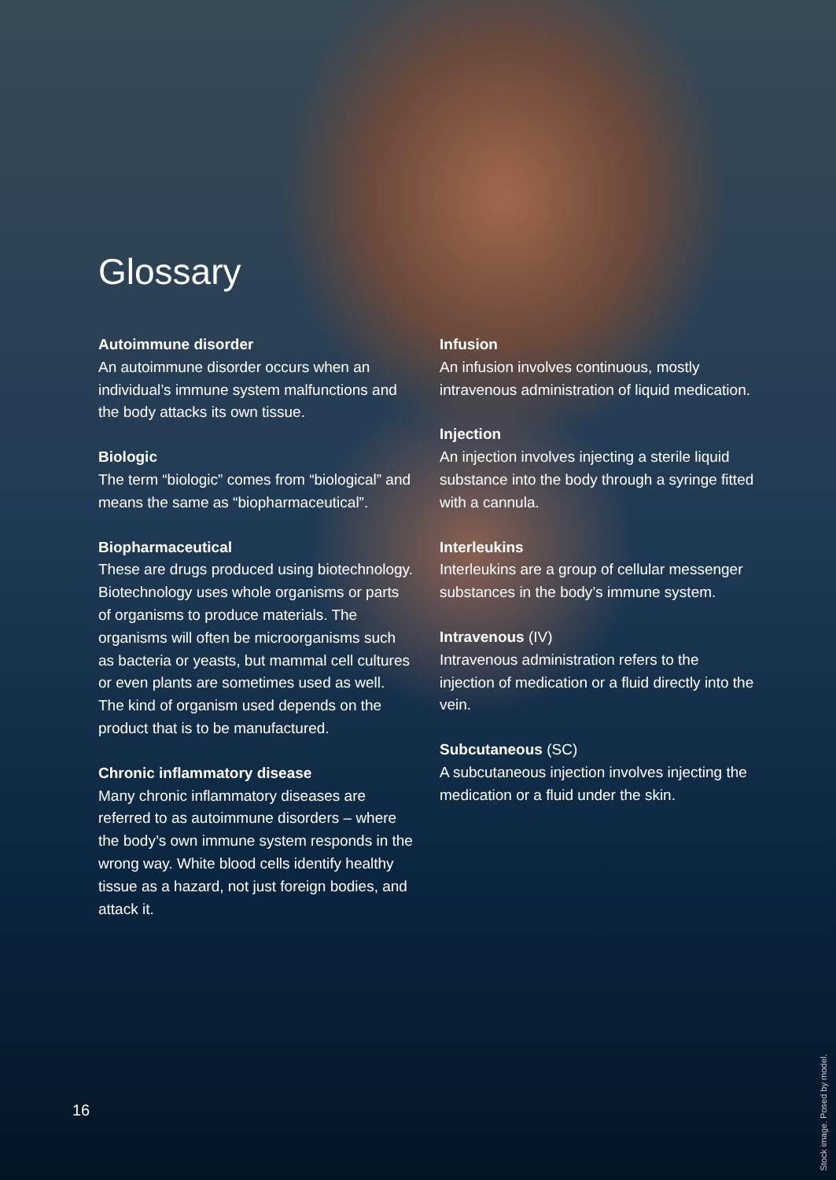Glossary
Autoimmune disorder
An autoimmune disorder occurs when an individual’s immune system malfunctions and the body attacks its own tissue.
Biologic
The term “biologic” comes from “biological” and means the same as “biopharmaceutical”.
Biopharmaceutical
These are drugs produced using bio­technology. Biotechnology uses whole organisms or parts of organisms to produce materials. The organisms will often be microorganisms such as bacteria or yeasts, but mammal cell cultures or even plants are sometimes used as well. The kind of organism used depends on the product that is to be manufactured.
Chronic inflammatory disease
Many chronic inflammatory diseases are referred to as autoimmune disorders – where the body’s own immune system responds in the wrong way. White blood cells identify healthy tissue as a hazard, not just foreign bodies, and attack it.
Infusion
An infusion involves continuous, mostly intravenous administration of liquid medication.
Injection
An injection involves injecting a sterile liquid substance into the body through a syringe fitted with a cannula.
Interleukins
Interleukins are a group of cellular messenger substances in the body’s immune system.
Intravenous (IV)
Intravenous administration refers to the injection of medication or a fluid directly into the vein.
Subcutaneous (SC)
A subcutaneous injection involves injecting the medication or a fluid under the skin.
16
Stock image. Posed by model.